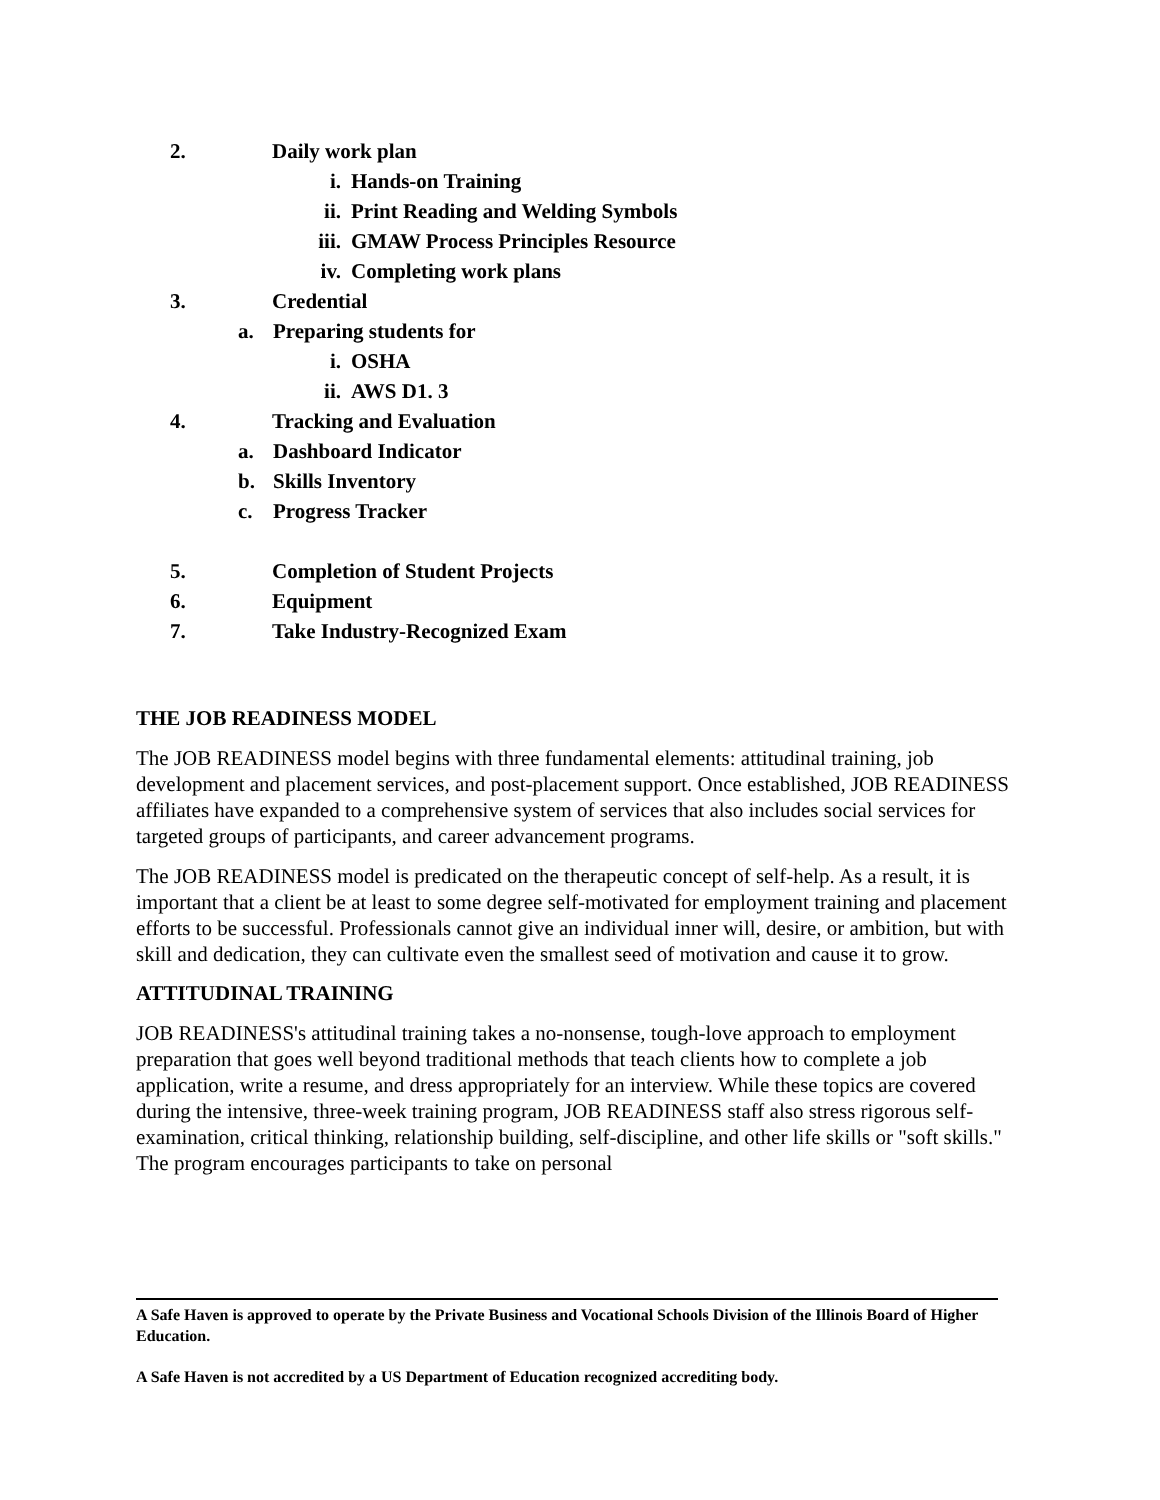2. Daily work plan
i. Hands-on Training
ii. Print Reading and Welding Symbols
iii. GMAW Process Principles Resource
iv. Completing work plans
3. Credential
a. Preparing students for
i. OSHA
ii. AWS D1. 3
4. Tracking and Evaluation
a. Dashboard Indicator
b. Skills Inventory
c. Progress Tracker
5. Completion of Student Projects
6. Equipment
7. Take Industry-Recognized Exam
THE JOB READINESS MODEL
The JOB READINESS model begins with three fundamental elements: attitudinal training, job development and placement services, and post-placement support. Once established, JOB READINESS affiliates have expanded to a comprehensive system of services that also includes social services for targeted groups of participants, and career advancement programs.
The JOB READINESS model is predicated on the therapeutic concept of self-help. As a result, it is important that a client be at least to some degree self-motivated for employment training and placement efforts to be successful. Professionals cannot give an individual inner will, desire, or ambition, but with skill and dedication, they can cultivate even the smallest seed of motivation and cause it to grow.
ATTITUDINAL TRAINING
JOB READINESS's attitudinal training takes a no-nonsense, tough-love approach to employment preparation that goes well beyond traditional methods that teach clients how to complete a job application, write a resume, and dress appropriately for an interview. While these topics are covered during the intensive, three-week training program, JOB READINESS staff also stress rigorous self-examination, critical thinking, relationship building, self-discipline, and other life skills or "soft skills." The program encourages participants to take on personal
A Safe Haven is approved to operate by the Private Business and Vocational Schools Division of the Illinois Board of Higher Education.
A Safe Haven is not accredited by a US Department of Education recognized accrediting body.